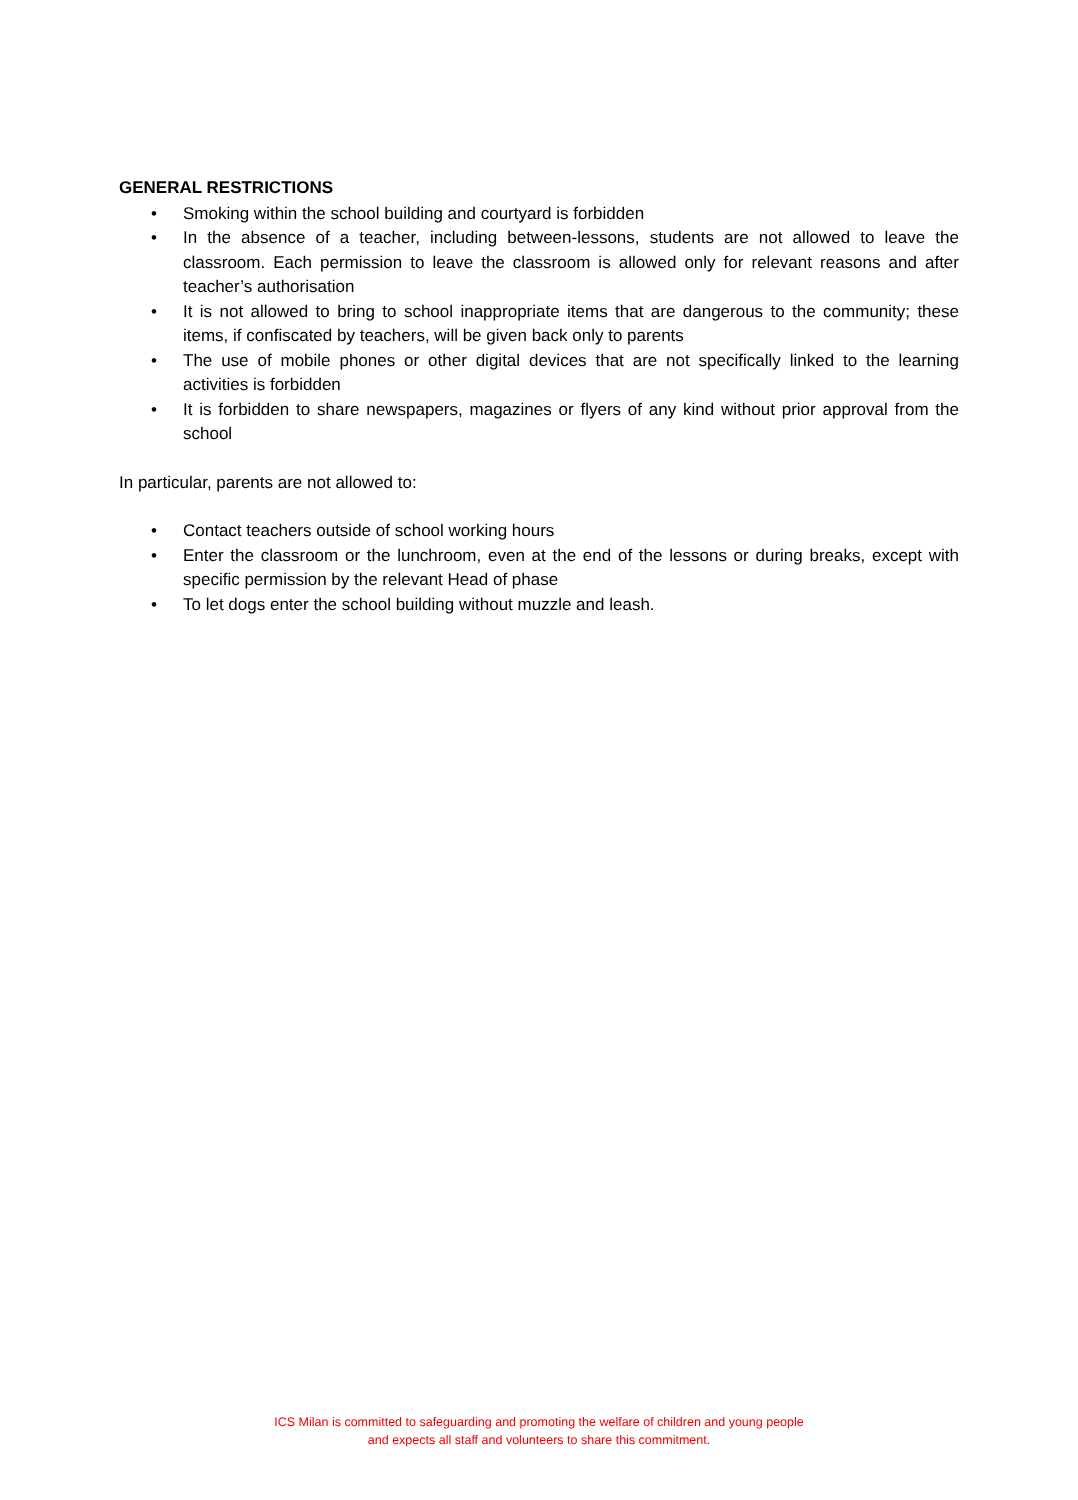GENERAL RESTRICTIONS
• Smoking within the school building and courtyard is forbidden
• In the absence of a teacher, including between-lessons, students are not allowed to leave the classroom. Each permission to leave the classroom is allowed only for relevant reasons and after teacher’s authorisation
• It is not allowed to bring to school inappropriate items that are dangerous to the community; these items, if confiscated by teachers, will be given back only to parents
• The use of mobile phones or other digital devices that are not specifically linked to the learning activities is forbidden
• It is forbidden to share newspapers, magazines or flyers of any kind without prior approval from the school
In particular, parents are not allowed to:
• Contact teachers outside of school working hours
• Enter the classroom or the lunchroom, even at the end of the lessons or during breaks, except with specific permission by the relevant Head of phase
• To let dogs enter the school building without muzzle and leash.
ICS Milan is committed to safeguarding and promoting the welfare of children and young people
and expects all staff and volunteers to share this commitment.